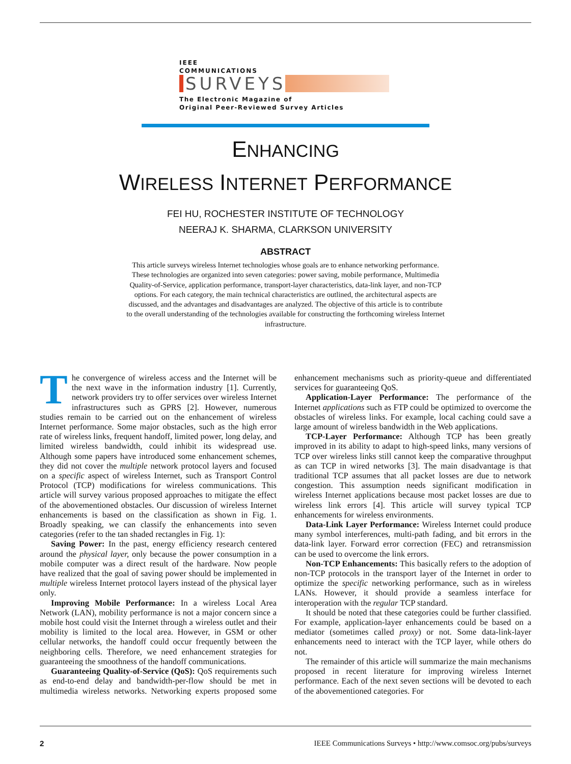IEEE
COMMUNICATIONS
SURVEYS
The Electronic Magazine of
Original Peer-Reviewed Survey Articles
ENHANCING
WIRELESS INTERNET PERFORMANCE
FEI HU, ROCHESTER INSTITUTE OF TECHNOLOGY
NEERAJ K. SHARMA, CLARKSON UNIVERSITY
ABSTRACT
This article surveys wireless Internet technologies whose goals are to enhance networking performance. These technologies are organized into seven categories: power saving, mobile performance, Multimedia Quality-of-Service, application performance, transport-layer characteristics, data-link layer, and non-TCP options. For each category, the main technical characteristics are outlined, the architectural aspects are discussed, and the advantages and disadvantages are analyzed. The objective of this article is to contribute to the overall understanding of the technologies available for constructing the forthcoming wireless Internet infrastructure.
The convergence of wireless access and the Internet will be the next wave in the information industry [1]. Currently, network providers try to offer services over wireless Internet infrastructures such as GPRS [2]. However, numerous studies remain to be carried out on the enhancement of wireless Internet performance. Some major obstacles, such as the high error rate of wireless links, frequent handoff, limited power, long delay, and limited wireless bandwidth, could inhibit its widespread use. Although some papers have introduced some enhancement schemes, they did not cover the multiple network protocol layers and focused on a specific aspect of wireless Internet, such as Transport Control Protocol (TCP) modifications for wireless communications. This article will survey various proposed approaches to mitigate the effect of the abovementioned obstacles. Our discussion of wireless Internet enhancements is based on the classification as shown in Fig. 1. Broadly speaking, we can classify the enhancements into seven categories (refer to the tan shaded rectangles in Fig. 1):
Saving Power: In the past, energy efficiency research centered around the physical layer, only because the power consumption in a mobile computer was a direct result of the hardware. Now people have realized that the goal of saving power should be implemented in multiple wireless Internet protocol layers instead of the physical layer only.
Improving Mobile Performance: In a wireless Local Area Network (LAN), mobility performance is not a major concern since a mobile host could visit the Internet through a wireless outlet and their mobility is limited to the local area. However, in GSM or other cellular networks, the handoff could occur frequently between the neighboring cells. Therefore, we need enhancement strategies for guaranteeing the smoothness of the handoff communications.
Guaranteeing Quality-of-Service (QoS): QoS requirements such as end-to-end delay and bandwidth-per-flow should be met in multimedia wireless networks. Networking experts proposed some enhancement mechanisms such as priority-queue and differentiated services for guaranteeing QoS.
Application-Layer Performance: The performance of the Internet applications such as FTP could be optimized to overcome the obstacles of wireless links. For example, local caching could save a large amount of wireless bandwidth in the Web applications.
TCP-Layer Performance: Although TCP has been greatly improved in its ability to adapt to high-speed links, many versions of TCP over wireless links still cannot keep the comparative throughput as can TCP in wired networks [3]. The main disadvantage is that traditional TCP assumes that all packet losses are due to network congestion. This assumption needs significant modification in wireless Internet applications because most packet losses are due to wireless link errors [4]. This article will survey typical TCP enhancements for wireless environments.
Data-Link Layer Performance: Wireless Internet could produce many symbol interferences, multi-path fading, and bit errors in the data-link layer. Forward error correction (FEC) and retransmission can be used to overcome the link errors.
Non-TCP Enhancements: This basically refers to the adoption of non-TCP protocols in the transport layer of the Internet in order to optimize the specific networking performance, such as in wireless LANs. However, it should provide a seamless interface for interoperation with the regular TCP standard.
It should be noted that these categories could be further classified. For example, application-layer enhancements could be based on a mediator (sometimes called proxy) or not. Some data-link-layer enhancements need to interact with the TCP layer, while others do not.
The remainder of this article will summarize the main mechanisms proposed in recent literature for improving wireless Internet performance. Each of the next seven sections will be devoted to each of the abovementioned categories. For
2 IEEE Communications Surveys • http://www.comsoc.org/pubs/surveys